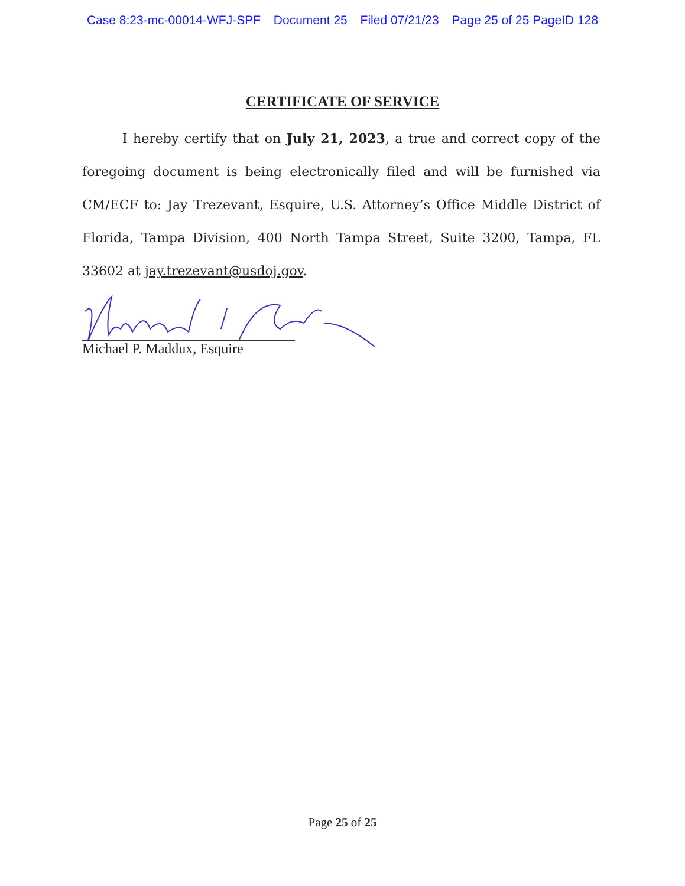Case 8:23-mc-00014-WFJ-SPF Document 25 Filed 07/21/23 Page 25 of 25 PageID 128
CERTIFICATE OF SERVICE
I hereby certify that on July 21, 2023, a true and correct copy of the foregoing document is being electronically filed and will be furnished via CM/ECF to: Jay Trezevant, Esquire, U.S. Attorney’s Office Middle District of Florida, Tampa Division, 400 North Tampa Street, Suite 3200, Tampa, FL 33602 at jay.trezevant@usdoj.gov.
Michael P. Maddux, Esquire
Page 25 of 25